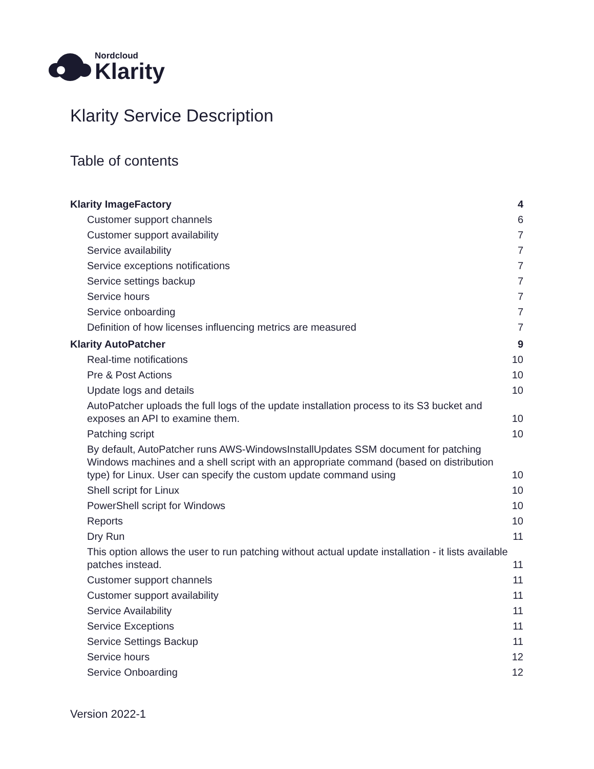Nordcloud
Klarity
Klarity Service Description
Table of contents
Klarity ImageFactory 4
Customer support channels 6
Customer support availability 7
Service availability 7
Service exceptions notifications 7
Service settings backup 7
Service hours 7
Service onboarding 7
Definition of how licenses influencing metrics are measured 7
Klarity AutoPatcher 9
Real-time notifications 10
Pre & Post Actions 10
Update logs and details 10
AutoPatcher uploads the full logs of the update installation process to its S3 bucket and exposes an API to examine them. 10
Patching script 10
By default, AutoPatcher runs AWS-WindowsInstallUpdates SSM document for patching Windows machines and a shell script with an appropriate command (based on distribution type) for Linux. User can specify the custom update command using 10
Shell script for Linux 10
PowerShell script for Windows 10
Reports 10
Dry Run 11
This option allows the user to run patching without actual update installation - it lists available patches instead. 11
Customer support channels 11
Customer support availability 11
Service Availability 11
Service Exceptions 11
Service Settings Backup 11
Service hours 12
Service Onboarding 12
Version 2022-1